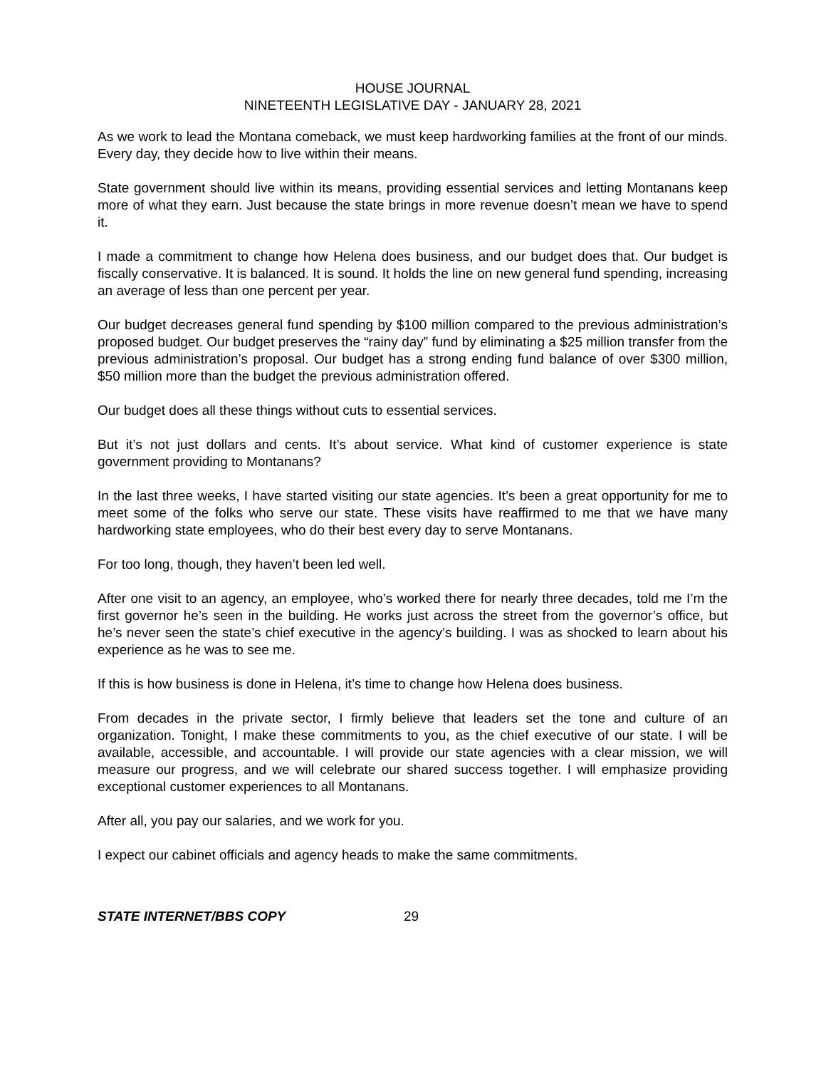HOUSE JOURNAL
NINETEENTH LEGISLATIVE DAY - JANUARY 28, 2021
As we work to lead the Montana comeback, we must keep hardworking families at the front of our minds. Every day, they decide how to live within their means.
State government should live within its means, providing essential services and letting Montanans keep more of what they earn. Just because the state brings in more revenue doesn’t mean we have to spend it.
I made a commitment to change how Helena does business, and our budget does that. Our budget is fiscally conservative. It is balanced. It is sound. It holds the line on new general fund spending, increasing an average of less than one percent per year.
Our budget decreases general fund spending by $100 million compared to the previous administration’s proposed budget. Our budget preserves the “rainy day” fund by eliminating a $25 million transfer from the previous administration’s proposal. Our budget has a strong ending fund balance of over $300 million, $50 million more than the budget the previous administration offered.
Our budget does all these things without cuts to essential services.
But it’s not just dollars and cents. It’s about service. What kind of customer experience is state government providing to Montanans?
In the last three weeks, I have started visiting our state agencies. It’s been a great opportunity for me to meet some of the folks who serve our state. These visits have reaffirmed to me that we have many hardworking state employees, who do their best every day to serve Montanans.
For too long, though, they haven’t been led well.
After one visit to an agency, an employee, who’s worked there for nearly three decades, told me I’m the first governor he’s seen in the building. He works just across the street from the governor’s office, but he’s never seen the state’s chief executive in the agency’s building. I was as shocked to learn about his experience as he was to see me.
If this is how business is done in Helena, it’s time to change how Helena does business.
From decades in the private sector, I firmly believe that leaders set the tone and culture of an organization. Tonight, I make these commitments to you, as the chief executive of our state. I will be available, accessible, and accountable. I will provide our state agencies with a clear mission, we will measure our progress, and we will celebrate our shared success together. I will emphasize providing exceptional customer experiences to all Montanans.
After all, you pay our salaries, and we work for you.
I expect our cabinet officials and agency heads to make the same commitments.
STATE INTERNET/BBS COPY 29